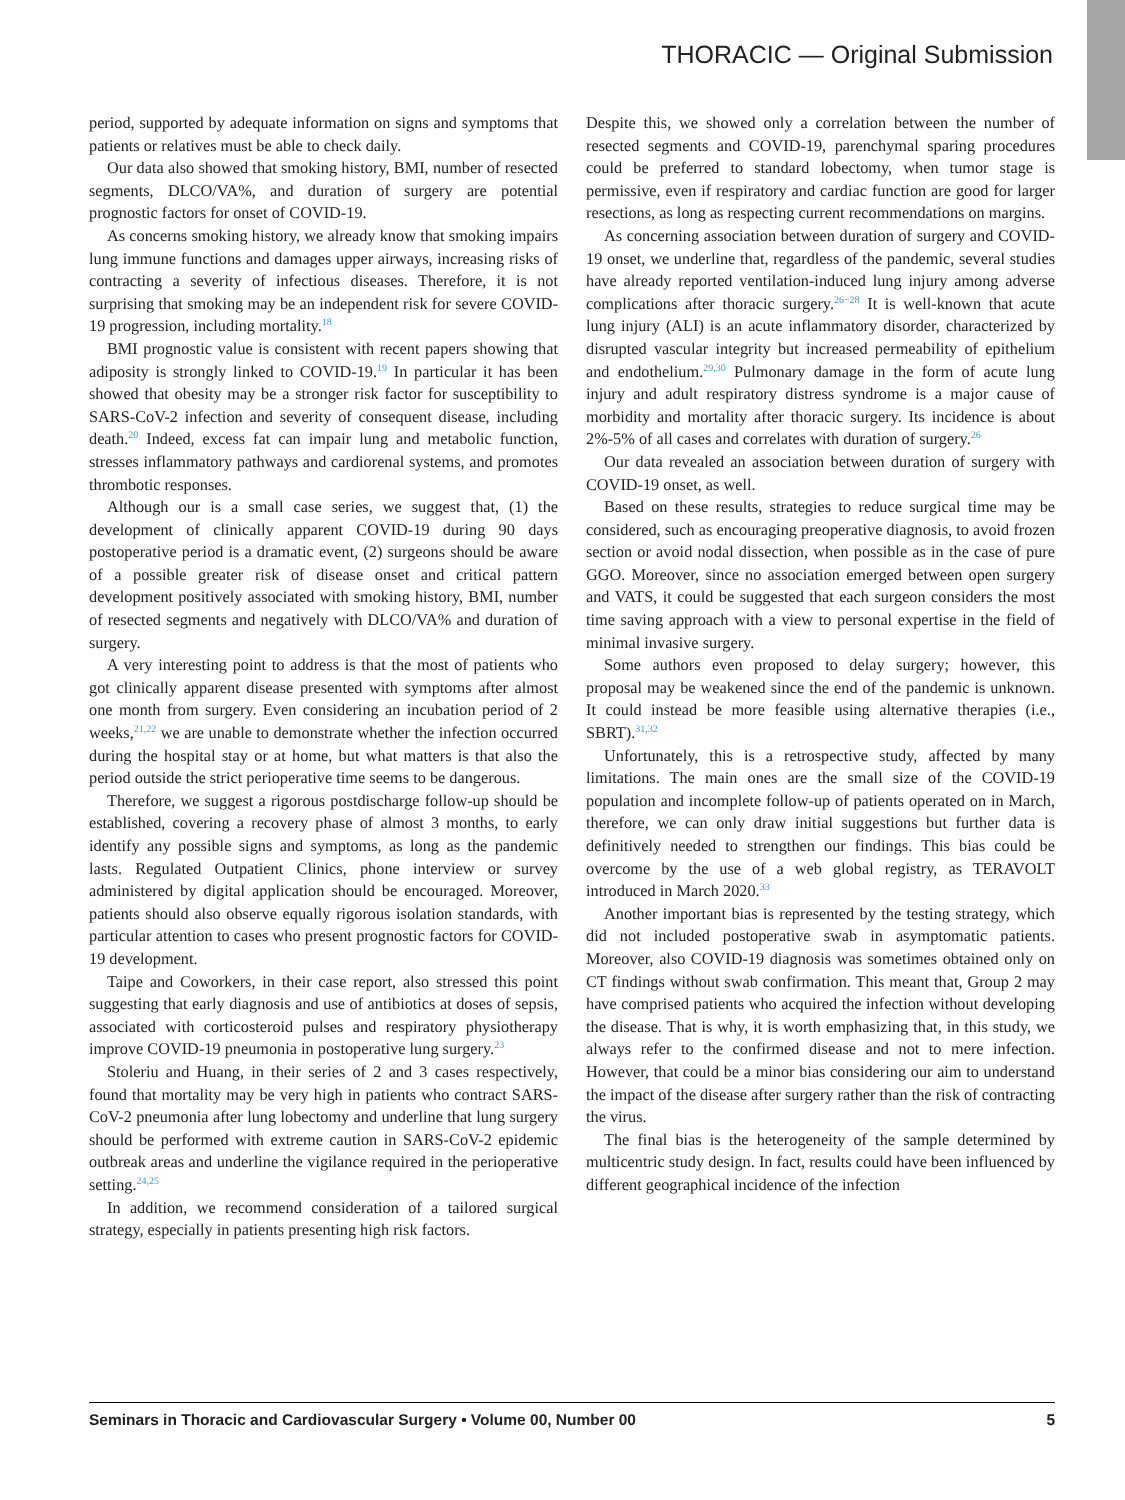THORACIC — Original Submission
period, supported by adequate information on signs and symptoms that patients or relatives must be able to check daily.
Our data also showed that smoking history, BMI, number of resected segments, DLCO/VA%, and duration of surgery are potential prognostic factors for onset of COVID-19.
As concerns smoking history, we already know that smoking impairs lung immune functions and damages upper airways, increasing risks of contracting a severity of infectious diseases. Therefore, it is not surprising that smoking may be an independent risk for severe COVID-19 progression, including mortality.<sup>18</sup>
BMI prognostic value is consistent with recent papers showing that adiposity is strongly linked to COVID-19.<sup>19</sup> In particular it has been showed that obesity may be a stronger risk factor for susceptibility to SARS-CoV-2 infection and severity of consequent disease, including death.<sup>20</sup> Indeed, excess fat can impair lung and metabolic function, stresses inflammatory pathways and cardiorenal systems, and promotes thrombotic responses.
Although our is a small case series, we suggest that, (1) the development of clinically apparent COVID-19 during 90 days postoperative period is a dramatic event, (2) surgeons should be aware of a possible greater risk of disease onset and critical pattern development positively associated with smoking history, BMI, number of resected segments and negatively with DLCO/VA% and duration of surgery.
A very interesting point to address is that the most of patients who got clinically apparent disease presented with symptoms after almost one month from surgery. Even considering an incubation period of 2 weeks,<sup>21,22</sup> we are unable to demonstrate whether the infection occurred during the hospital stay or at home, but what matters is that also the period outside the strict perioperative time seems to be dangerous.
Therefore, we suggest a rigorous postdischarge follow-up should be established, covering a recovery phase of almost 3 months, to early identify any possible signs and symptoms, as long as the pandemic lasts. Regulated Outpatient Clinics, phone interview or survey administered by digital application should be encouraged. Moreover, patients should also observe equally rigorous isolation standards, with particular attention to cases who present prognostic factors for COVID-19 development.
Taipe and Coworkers, in their case report, also stressed this point suggesting that early diagnosis and use of antibiotics at doses of sepsis, associated with corticosteroid pulses and respiratory physiotherapy improve COVID-19 pneumonia in postoperative lung surgery.<sup>23</sup>
Stoleriu and Huang, in their series of 2 and 3 cases respectively, found that mortality may be very high in patients who contract SARS-CoV-2 pneumonia after lung lobectomy and underline that lung surgery should be performed with extreme caution in SARS-CoV-2 epidemic outbreak areas and underline the vigilance required in the perioperative setting.<sup>24,25</sup>
In addition, we recommend consideration of a tailored surgical strategy, especially in patients presenting high risk factors.
Despite this, we showed only a correlation between the number of resected segments and COVID-19, parenchymal sparing procedures could be preferred to standard lobectomy, when tumor stage is permissive, even if respiratory and cardiac function are good for larger resections, as long as respecting current recommendations on margins.
As concerning association between duration of surgery and COVID-19 onset, we underline that, regardless of the pandemic, several studies have already reported ventilation-induced lung injury among adverse complications after thoracic surgery.<sup>26−28</sup> It is well-known that acute lung injury (ALI) is an acute inflammatory disorder, characterized by disrupted vascular integrity but increased permeability of epithelium and endothelium.<sup>29,30</sup> Pulmonary damage in the form of acute lung injury and adult respiratory distress syndrome is a major cause of morbidity and mortality after thoracic surgery. Its incidence is about 2%-5% of all cases and correlates with duration of surgery.<sup>26</sup>
Our data revealed an association between duration of surgery with COVID-19 onset, as well.
Based on these results, strategies to reduce surgical time may be considered, such as encouraging preoperative diagnosis, to avoid frozen section or avoid nodal dissection, when possible as in the case of pure GGO. Moreover, since no association emerged between open surgery and VATS, it could be suggested that each surgeon considers the most time saving approach with a view to personal expertise in the field of minimal invasive surgery.
Some authors even proposed to delay surgery; however, this proposal may be weakened since the end of the pandemic is unknown. It could instead be more feasible using alternative therapies (i.e., SBRT).<sup>31,32</sup>
Unfortunately, this is a retrospective study, affected by many limitations. The main ones are the small size of the COVID-19 population and incomplete follow-up of patients operated on in March, therefore, we can only draw initial suggestions but further data is definitively needed to strengthen our findings. This bias could be overcome by the use of a web global registry, as TERAVOLT introduced in March 2020.<sup>33</sup>
Another important bias is represented by the testing strategy, which did not included postoperative swab in asymptomatic patients. Moreover, also COVID-19 diagnosis was sometimes obtained only on CT findings without swab confirmation. This meant that, Group 2 may have comprised patients who acquired the infection without developing the disease. That is why, it is worth emphasizing that, in this study, we always refer to the confirmed disease and not to mere infection. However, that could be a minor bias considering our aim to understand the impact of the disease after surgery rather than the risk of contracting the virus.
The final bias is the heterogeneity of the sample determined by multicentric study design. In fact, results could have been influenced by different geographical incidence of the infection
Seminars in Thoracic and Cardiovascular Surgery • Volume 00, Number 00 5